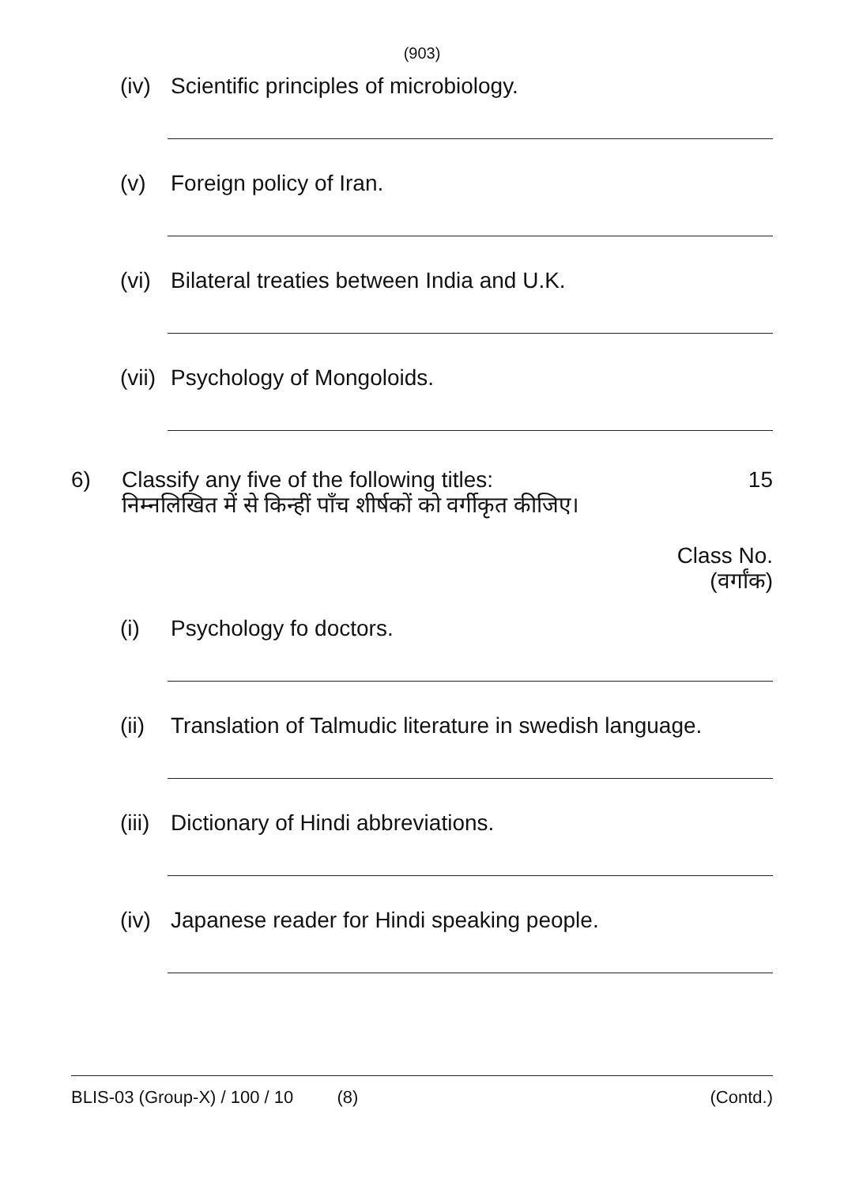(903)
(iv) Scientific principles of microbiology.
(v) Foreign policy of Iran.
(vi) Bilateral treaties between India and U.K.
(vii) Psychology of Mongoloids.
6) Classify any five of the following titles:
निम्नलिखित में से किन्हीं पाँच शीर्षकों को वर्गीकृत कीजिए। 15
Class No.
(वर्गांक)
(i) Psychology fo doctors.
(ii) Translation of Talmudic literature in swedish language.
(iii) Dictionary of Hindi abbreviations.
(iv) Japanese reader for Hindi speaking people.
BLIS-03 (Group-X) / 100 / 10 (8) (Contd.)